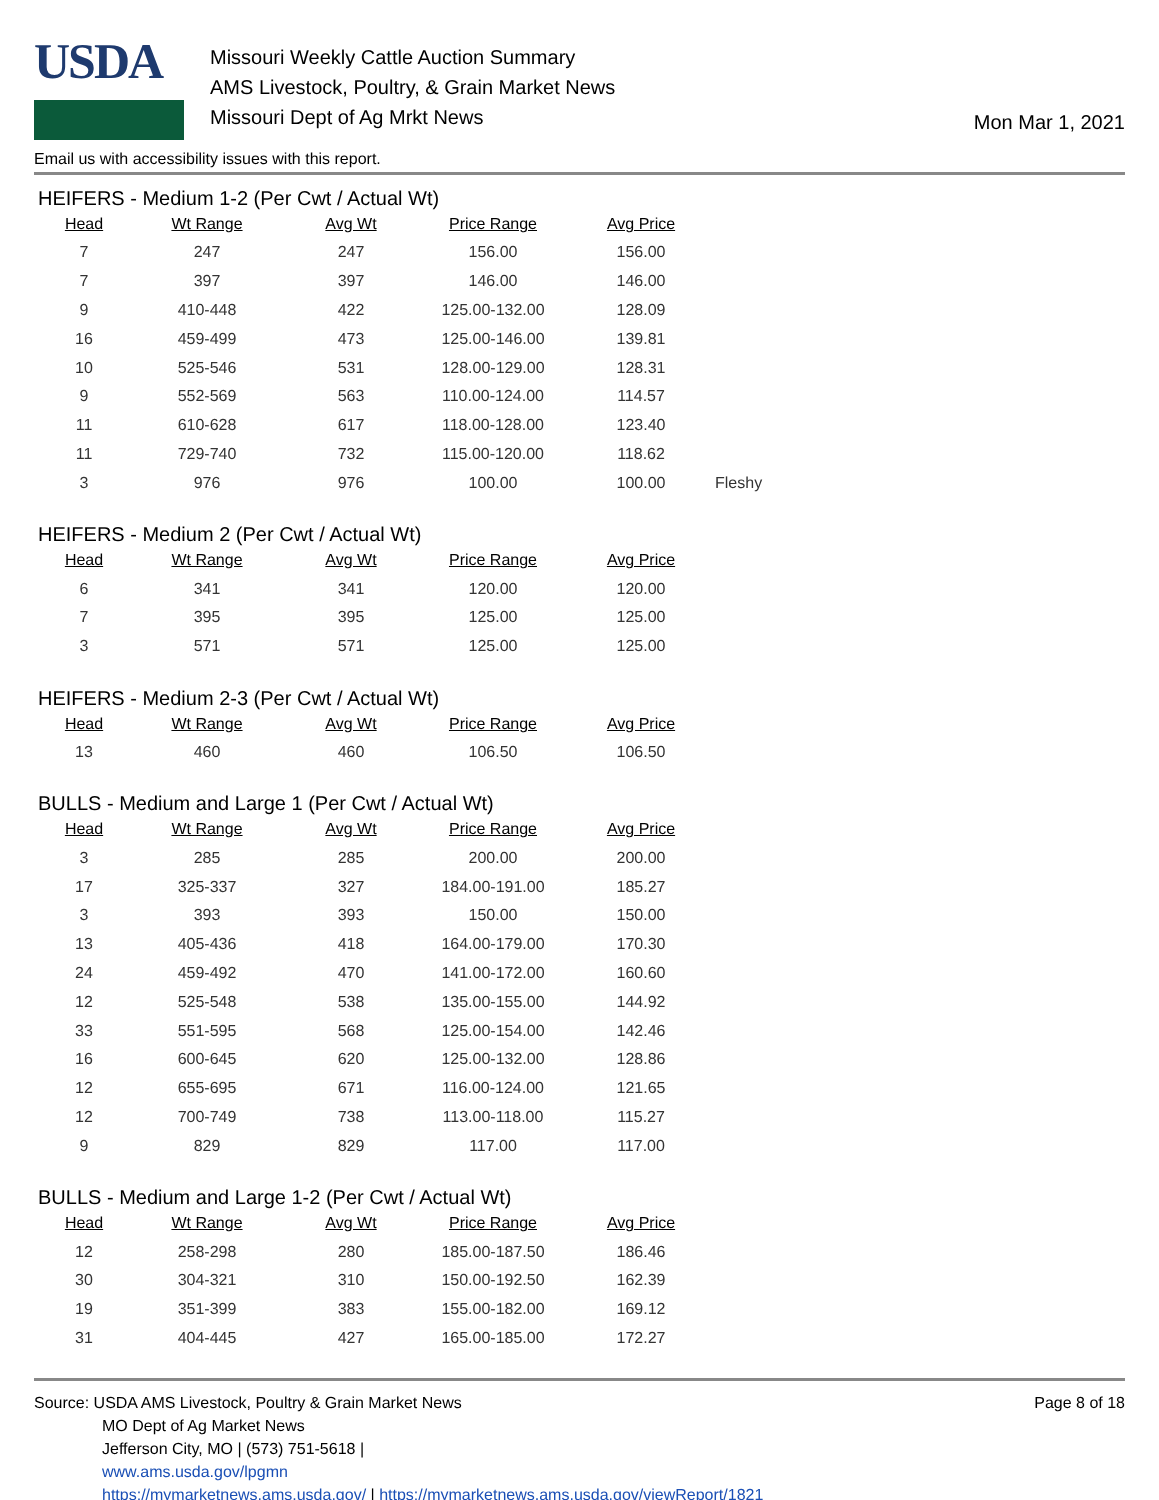USDA
Missouri Weekly Cattle Auction Summary
AMS Livestock, Poultry, & Grain Market News
Missouri Dept of Ag Mrkt News
Mon Mar 1, 2021
Email us with accessibility issues with this report.
HEIFERS - Medium 1-2 (Per Cwt / Actual Wt)
| Head | Wt Range | Avg Wt | Price Range | Avg Price | |
| --- | --- | --- | --- | --- | --- |
| 7 | 247 | 247 | 156.00 | 156.00 | |
| 7 | 397 | 397 | 146.00 | 146.00 | |
| 9 | 410-448 | 422 | 125.00-132.00 | 128.09 | |
| 16 | 459-499 | 473 | 125.00-146.00 | 139.81 | |
| 10 | 525-546 | 531 | 128.00-129.00 | 128.31 | |
| 9 | 552-569 | 563 | 110.00-124.00 | 114.57 | |
| 11 | 610-628 | 617 | 118.00-128.00 | 123.40 | |
| 11 | 729-740 | 732 | 115.00-120.00 | 118.62 | |
| 3 | 976 | 976 | 100.00 | 100.00 | Fleshy |
HEIFERS - Medium 2 (Per Cwt / Actual Wt)
| Head | Wt Range | Avg Wt | Price Range | Avg Price |
| --- | --- | --- | --- | --- |
| 6 | 341 | 341 | 120.00 | 120.00 |
| 7 | 395 | 395 | 125.00 | 125.00 |
| 3 | 571 | 571 | 125.00 | 125.00 |
HEIFERS - Medium 2-3 (Per Cwt / Actual Wt)
| Head | Wt Range | Avg Wt | Price Range | Avg Price |
| --- | --- | --- | --- | --- |
| 13 | 460 | 460 | 106.50 | 106.50 |
BULLS - Medium and Large 1 (Per Cwt / Actual Wt)
| Head | Wt Range | Avg Wt | Price Range | Avg Price |
| --- | --- | --- | --- | --- |
| 3 | 285 | 285 | 200.00 | 200.00 |
| 17 | 325-337 | 327 | 184.00-191.00 | 185.27 |
| 3 | 393 | 393 | 150.00 | 150.00 |
| 13 | 405-436 | 418 | 164.00-179.00 | 170.30 |
| 24 | 459-492 | 470 | 141.00-172.00 | 160.60 |
| 12 | 525-548 | 538 | 135.00-155.00 | 144.92 |
| 33 | 551-595 | 568 | 125.00-154.00 | 142.46 |
| 16 | 600-645 | 620 | 125.00-132.00 | 128.86 |
| 12 | 655-695 | 671 | 116.00-124.00 | 121.65 |
| 12 | 700-749 | 738 | 113.00-118.00 | 115.27 |
| 9 | 829 | 829 | 117.00 | 117.00 |
BULLS - Medium and Large 1-2 (Per Cwt / Actual Wt)
| Head | Wt Range | Avg Wt | Price Range | Avg Price |
| --- | --- | --- | --- | --- |
| 12 | 258-298 | 280 | 185.00-187.50 | 186.46 |
| 30 | 304-321 | 310 | 150.00-192.50 | 162.39 |
| 19 | 351-399 | 383 | 155.00-182.00 | 169.12 |
| 31 | 404-445 | 427 | 165.00-185.00 | 172.27 |
Source: USDA AMS Livestock, Poultry & Grain Market News
MO Dept of Ag Market News
Jefferson City, MO | (573) 751-5618 |
www.ams.usda.gov/lpgmn
https://mymarketnews.ams.usda.gov/ | https://mymarketnews.ams.usda.gov/viewReport/1821
Page 8 of 18